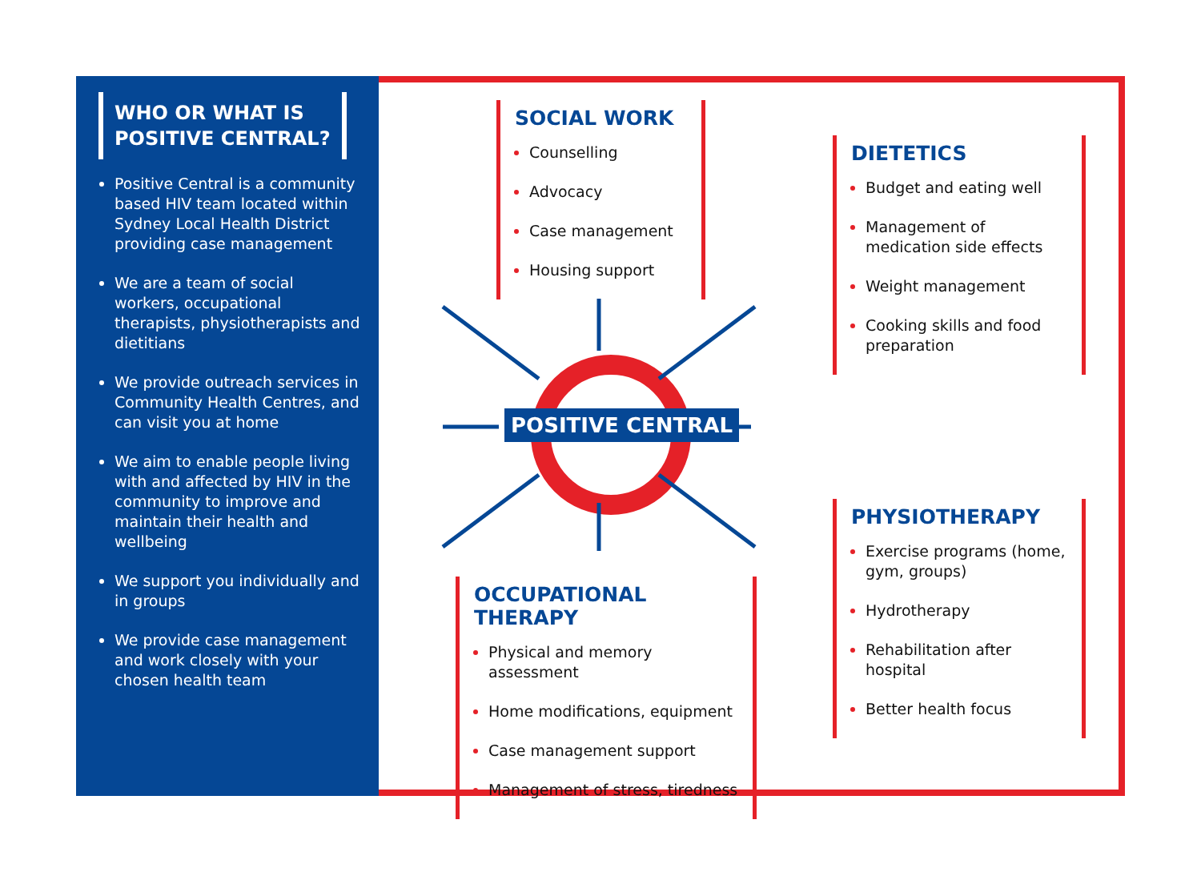WHO OR WHAT IS
POSITIVE CENTRAL?
Positive Central is a community based HIV team located within Sydney Local Health District providing case management
We are a team of social workers, occupational therapists, physiotherapists and dietitians
We provide outreach services in Community Health Centres, and can visit you at home
We aim to enable people living with and affected by HIV in the community to improve and maintain their health and wellbeing
We support you individually and in groups
We provide case management and work closely with your chosen health team
POSITIVE CENTRAL
SOCIAL WORK
Counselling
Advocacy
Case management
Housing support
OCCUPATIONAL THERAPY
Physical and memory assessment
Home modifications, equipment
Case management support
Management of stress, tiredness
DIETETICS
Budget and eating well
Management of medication side effects
Weight management
Cooking skills and food preparation
PHYSIOTHERAPY
Exercise programs (home, gym, groups)
Hydrotherapy
Rehabilitation after hospital
Better health focus